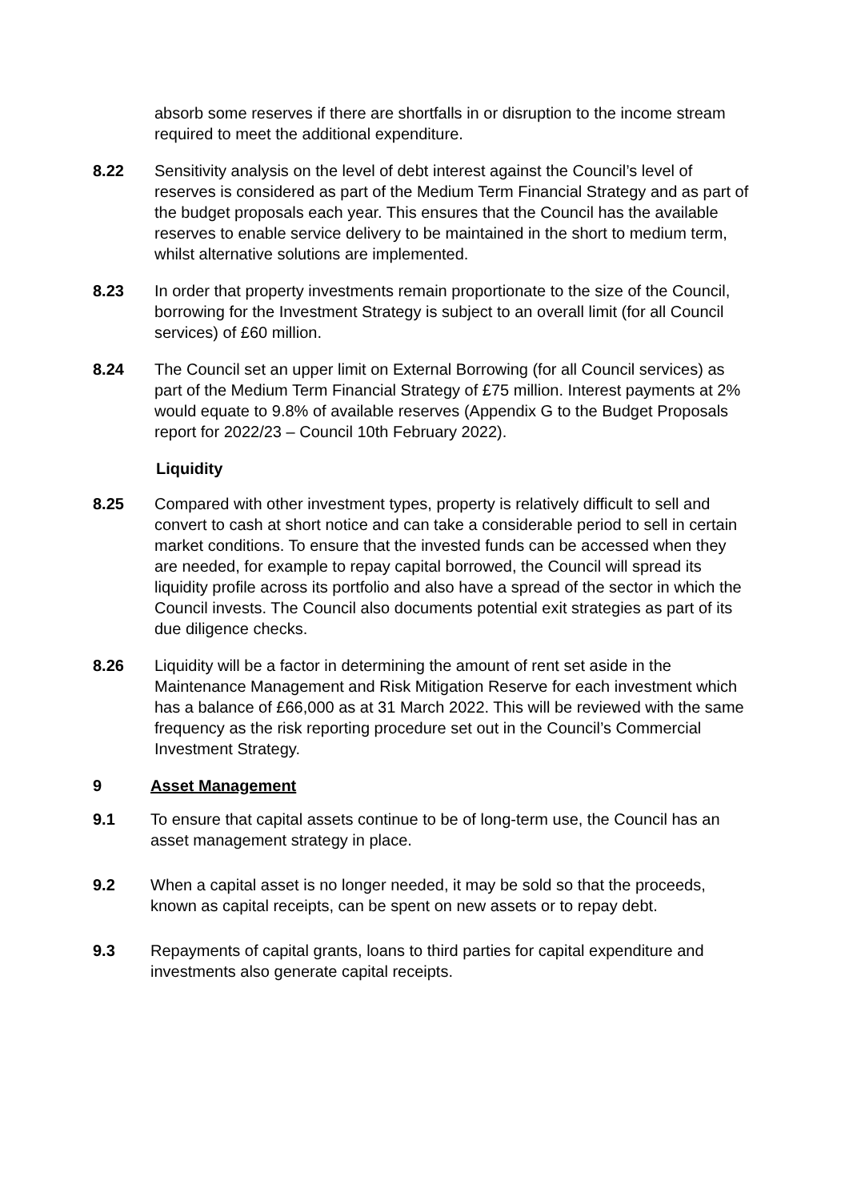absorb some reserves if there are shortfalls in or disruption to the income stream required to meet the additional expenditure.
8.22 Sensitivity analysis on the level of debt interest against the Council’s level of reserves is considered as part of the Medium Term Financial Strategy and as part of the budget proposals each year. This ensures that the Council has the available reserves to enable service delivery to be maintained in the short to medium term, whilst alternative solutions are implemented.
8.23 In order that property investments remain proportionate to the size of the Council, borrowing for the Investment Strategy is subject to an overall limit (for all Council services) of £60 million.
8.24 The Council set an upper limit on External Borrowing (for all Council services) as part of the Medium Term Financial Strategy of £75 million. Interest payments at 2% would equate to 9.8% of available reserves (Appendix G to the Budget Proposals report for 2022/23 – Council 10th February 2022).
Liquidity
8.25 Compared with other investment types, property is relatively difficult to sell and convert to cash at short notice and can take a considerable period to sell in certain market conditions. To ensure that the invested funds can be accessed when they are needed, for example to repay capital borrowed, the Council will spread its liquidity profile across its portfolio and also have a spread of the sector in which the Council invests. The Council also documents potential exit strategies as part of its due diligence checks.
8.26 Liquidity will be a factor in determining the amount of rent set aside in the Maintenance Management and Risk Mitigation Reserve for each investment which has a balance of £66,000 as at 31 March 2022. This will be reviewed with the same frequency as the risk reporting procedure set out in the Council’s Commercial Investment Strategy.
9 Asset Management
9.1 To ensure that capital assets continue to be of long-term use, the Council has an asset management strategy in place.
9.2 When a capital asset is no longer needed, it may be sold so that the proceeds, known as capital receipts, can be spent on new assets or to repay debt.
9.3 Repayments of capital grants, loans to third parties for capital expenditure and investments also generate capital receipts.